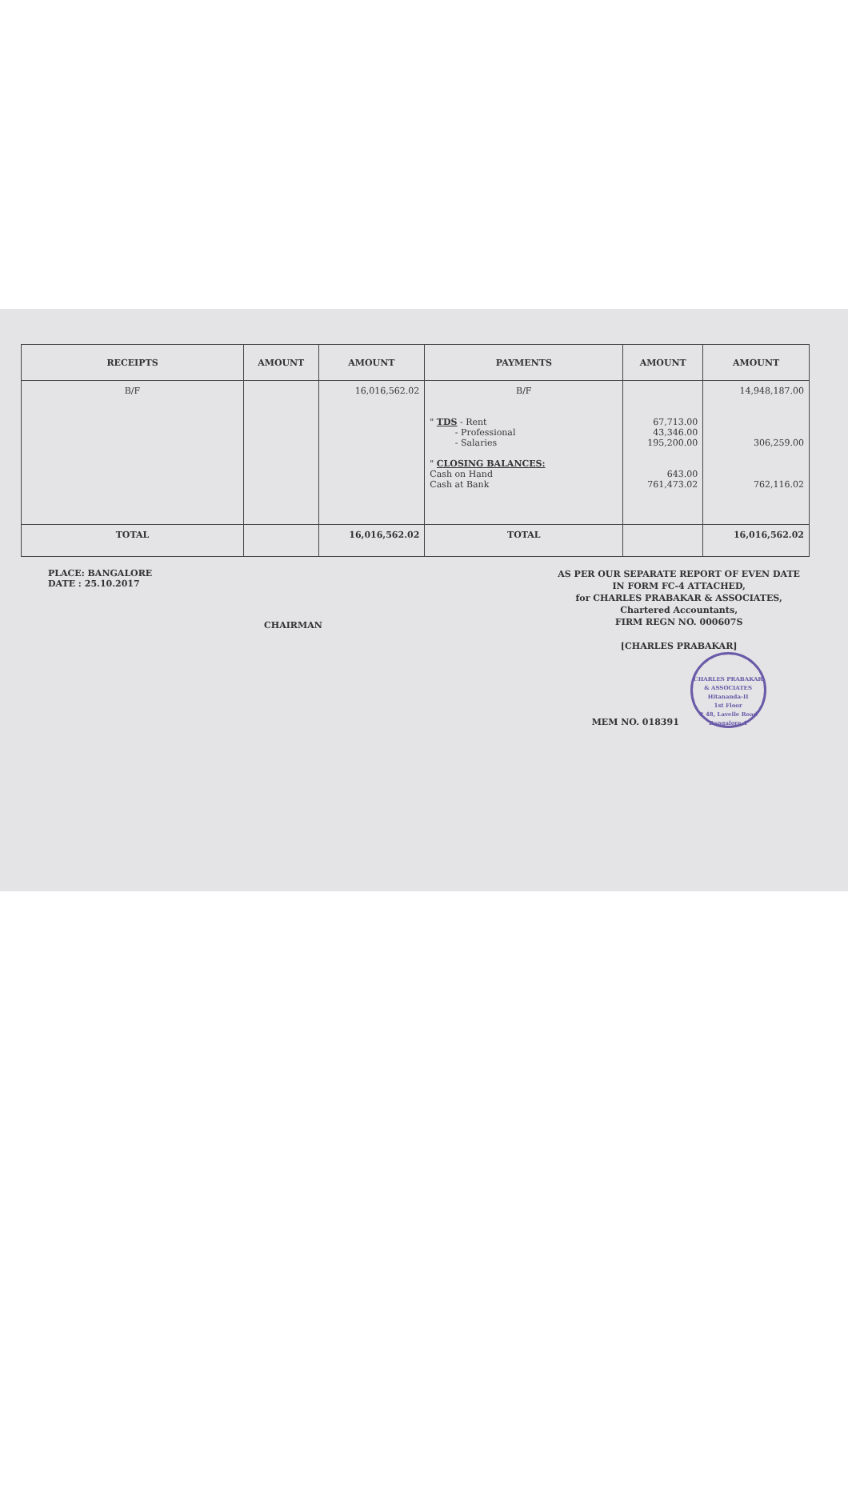| RECEIPTS | AMOUNT | AMOUNT | PAYMENTS | AMOUNT | AMOUNT |
| --- | --- | --- | --- | --- | --- |
| B/F | | 16,016,562.02 | B/F " TDS - Rent - Professional - Salaries " CLOSING BALANCES: Cash on Hand Cash at Bank | 67,713.00 43,346.00 195,200.00 643.00 761,473.02 | 14,948,187.00 306,259.00 762,116.02 |
| TOTAL | | 16,016,562.02 | TOTAL | | 16,016,562.02 |
PLACE: BANGALORE
DATE : 25.10.2017
CHAIRMAN
AS PER OUR SEPARATE REPORT OF EVEN DATE
IN FORM FC-4 ATTACHED,
for CHARLES PRABAKAR & ASSOCIATES,
Chartered Accountants,
FIRM REGN NO. 000607S
[CHARLES PRABAKAR]
MEM NO. 018391 CHARLES PRABAKAR & ASSOCIATES
Hitananda-II
1st Floor
# 48, Lavelle Road
Bangalore-1